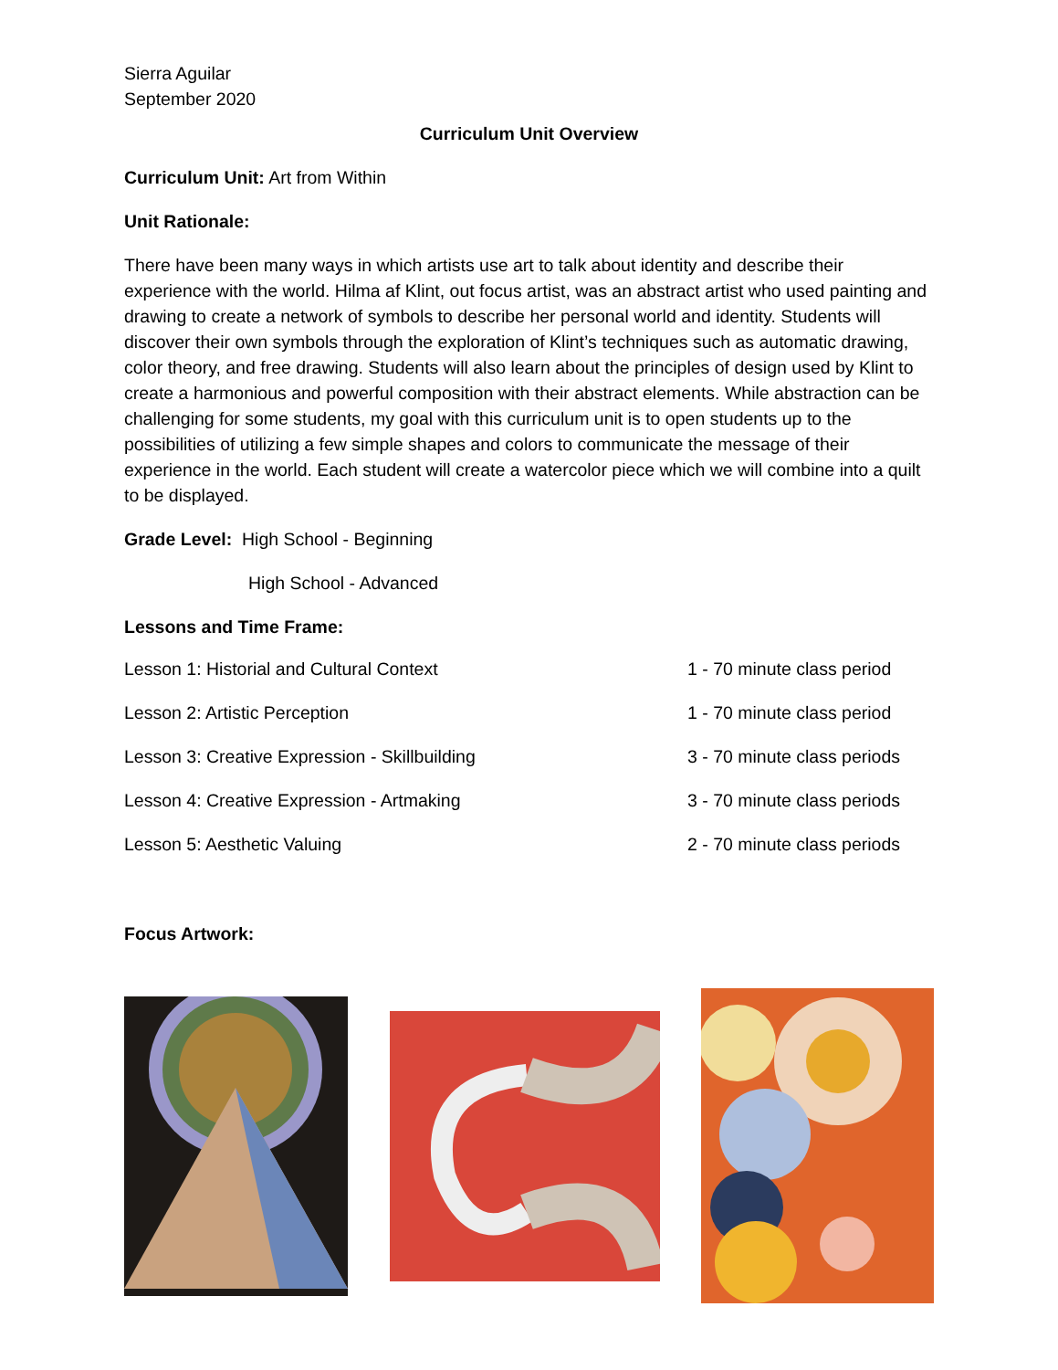Sierra Aguilar
September 2020
Curriculum Unit Overview
Curriculum Unit: Art from Within
Unit Rationale:
There have been many ways in which artists use art to talk about identity and describe their experience with the world. Hilma af Klint, out focus artist, was an abstract artist who used painting and drawing to create a network of symbols to describe her personal world and identity. Students will discover their own symbols through the exploration of Klint’s techniques such as automatic drawing, color theory, and free drawing. Students will also learn about the principles of design used by Klint to create a harmonious and powerful composition with their abstract elements. While abstraction can be challenging for some students, my goal with this curriculum unit is to open students up to the possibilities of utilizing a few simple shapes and colors to communicate the message of their experience in the world. Each student will create a watercolor piece which we will combine into a quilt to be displayed.
Grade Level: High School - Beginning
High School - Advanced
Lessons and Time Frame:
| Lesson 1: Historial and Cultural Context | 1 - 70 minute class period |
| Lesson 2: Artistic Perception | 1 - 70 minute class period |
| Lesson 3: Creative Expression - Skillbuilding | 3 - 70 minute class periods |
| Lesson 4: Creative Expression - Artmaking | 3 - 70 minute class periods |
| Lesson 5: Aesthetic Valuing | 2 - 70 minute class periods |
Focus Artwork: